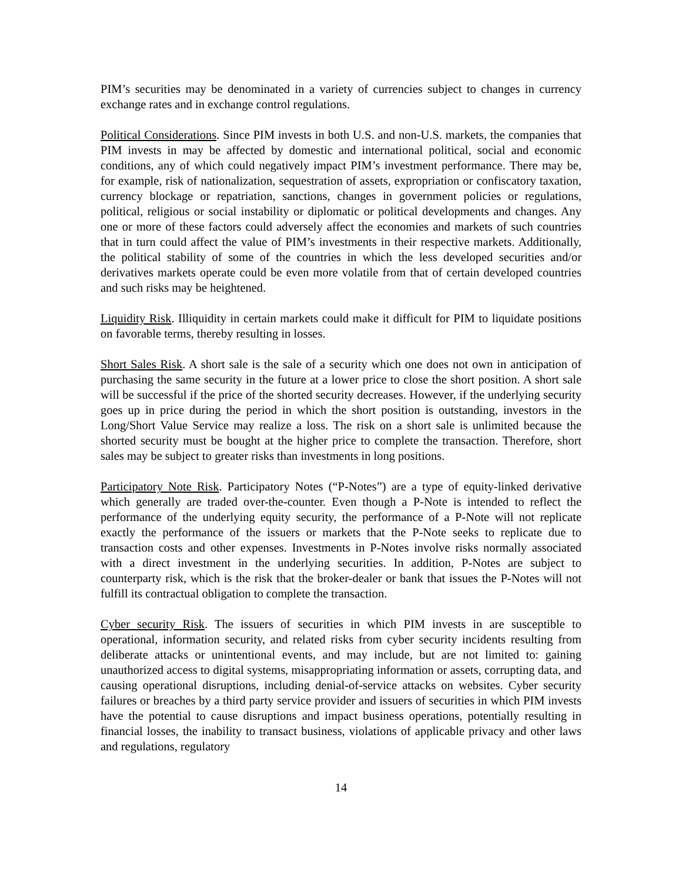PIM’s securities may be denominated in a variety of currencies subject to changes in currency exchange rates and in exchange control regulations.
Political Considerations. Since PIM invests in both U.S. and non-U.S. markets, the companies that PIM invests in may be affected by domestic and international political, social and economic conditions, any of which could negatively impact PIM’s investment performance. There may be, for example, risk of nationalization, sequestration of assets, expropriation or confiscatory taxation, currency blockage or repatriation, sanctions, changes in government policies or regulations, political, religious or social instability or diplomatic or political developments and changes. Any one or more of these factors could adversely affect the economies and markets of such countries that in turn could affect the value of PIM’s investments in their respective markets. Additionally, the political stability of some of the countries in which the less developed securities and/or derivatives markets operate could be even more volatile from that of certain developed countries and such risks may be heightened.
Liquidity Risk. Illiquidity in certain markets could make it difficult for PIM to liquidate positions on favorable terms, thereby resulting in losses.
Short Sales Risk. A short sale is the sale of a security which one does not own in anticipation of purchasing the same security in the future at a lower price to close the short position. A short sale will be successful if the price of the shorted security decreases. However, if the underlying security goes up in price during the period in which the short position is outstanding, investors in the Long/Short Value Service may realize a loss. The risk on a short sale is unlimited because the shorted security must be bought at the higher price to complete the transaction. Therefore, short sales may be subject to greater risks than investments in long positions.
Participatory Note Risk. Participatory Notes (“P-Notes”) are a type of equity-linked derivative which generally are traded over-the-counter. Even though a P-Note is intended to reflect the performance of the underlying equity security, the performance of a P-Note will not replicate exactly the performance of the issuers or markets that the P-Note seeks to replicate due to transaction costs and other expenses. Investments in P-Notes involve risks normally associated with a direct investment in the underlying securities. In addition, P-Notes are subject to counterparty risk, which is the risk that the broker-dealer or bank that issues the P-Notes will not fulfill its contractual obligation to complete the transaction.
Cyber security Risk. The issuers of securities in which PIM invests in are susceptible to operational, information security, and related risks from cyber security incidents resulting from deliberate attacks or unintentional events, and may include, but are not limited to: gaining unauthorized access to digital systems, misappropriating information or assets, corrupting data, and causing operational disruptions, including denial-of-service attacks on websites. Cyber security failures or breaches by a third party service provider and issuers of securities in which PIM invests have the potential to cause disruptions and impact business operations, potentially resulting in financial losses, the inability to transact business, violations of applicable privacy and other laws and regulations, regulatory
14